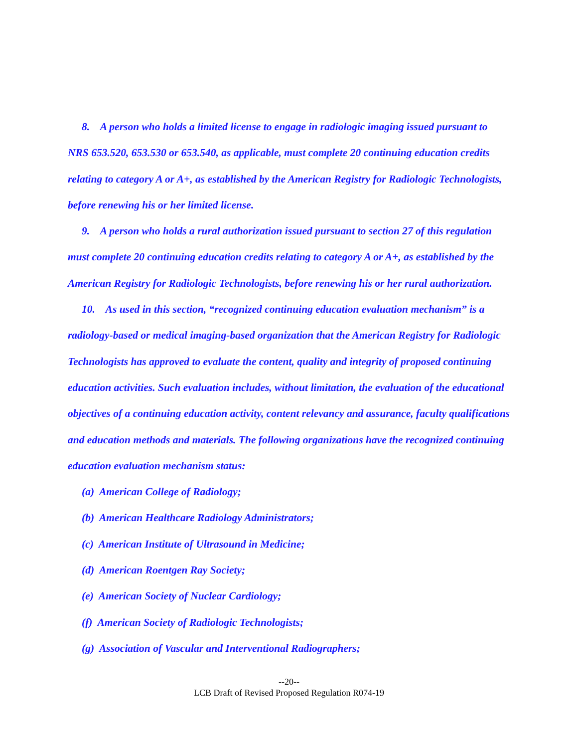8. A person who holds a limited license to engage in radiologic imaging issued pursuant to NRS 653.520, 653.530 or 653.540, as applicable, must complete 20 continuing education credits relating to category A or A+, as established by the American Registry for Radiologic Technologists, before renewing his or her limited license.
9. A person who holds a rural authorization issued pursuant to section 27 of this regulation must complete 20 continuing education credits relating to category A or A+, as established by the American Registry for Radiologic Technologists, before renewing his or her rural authorization.
10. As used in this section, “recognized continuing education evaluation mechanism” is a radiology-based or medical imaging-based organization that the American Registry for Radiologic Technologists has approved to evaluate the content, quality and integrity of proposed continuing education activities. Such evaluation includes, without limitation, the evaluation of the educational objectives of a continuing education activity, content relevancy and assurance, faculty qualifications and education methods and materials. The following organizations have the recognized continuing education evaluation mechanism status:
(a) American College of Radiology;
(b) American Healthcare Radiology Administrators;
(c) American Institute of Ultrasound in Medicine;
(d) American Roentgen Ray Society;
(e) American Society of Nuclear Cardiology;
(f) American Society of Radiologic Technologists;
(g) Association of Vascular and Interventional Radiographers;
--20--
LCB Draft of Revised Proposed Regulation R074-19